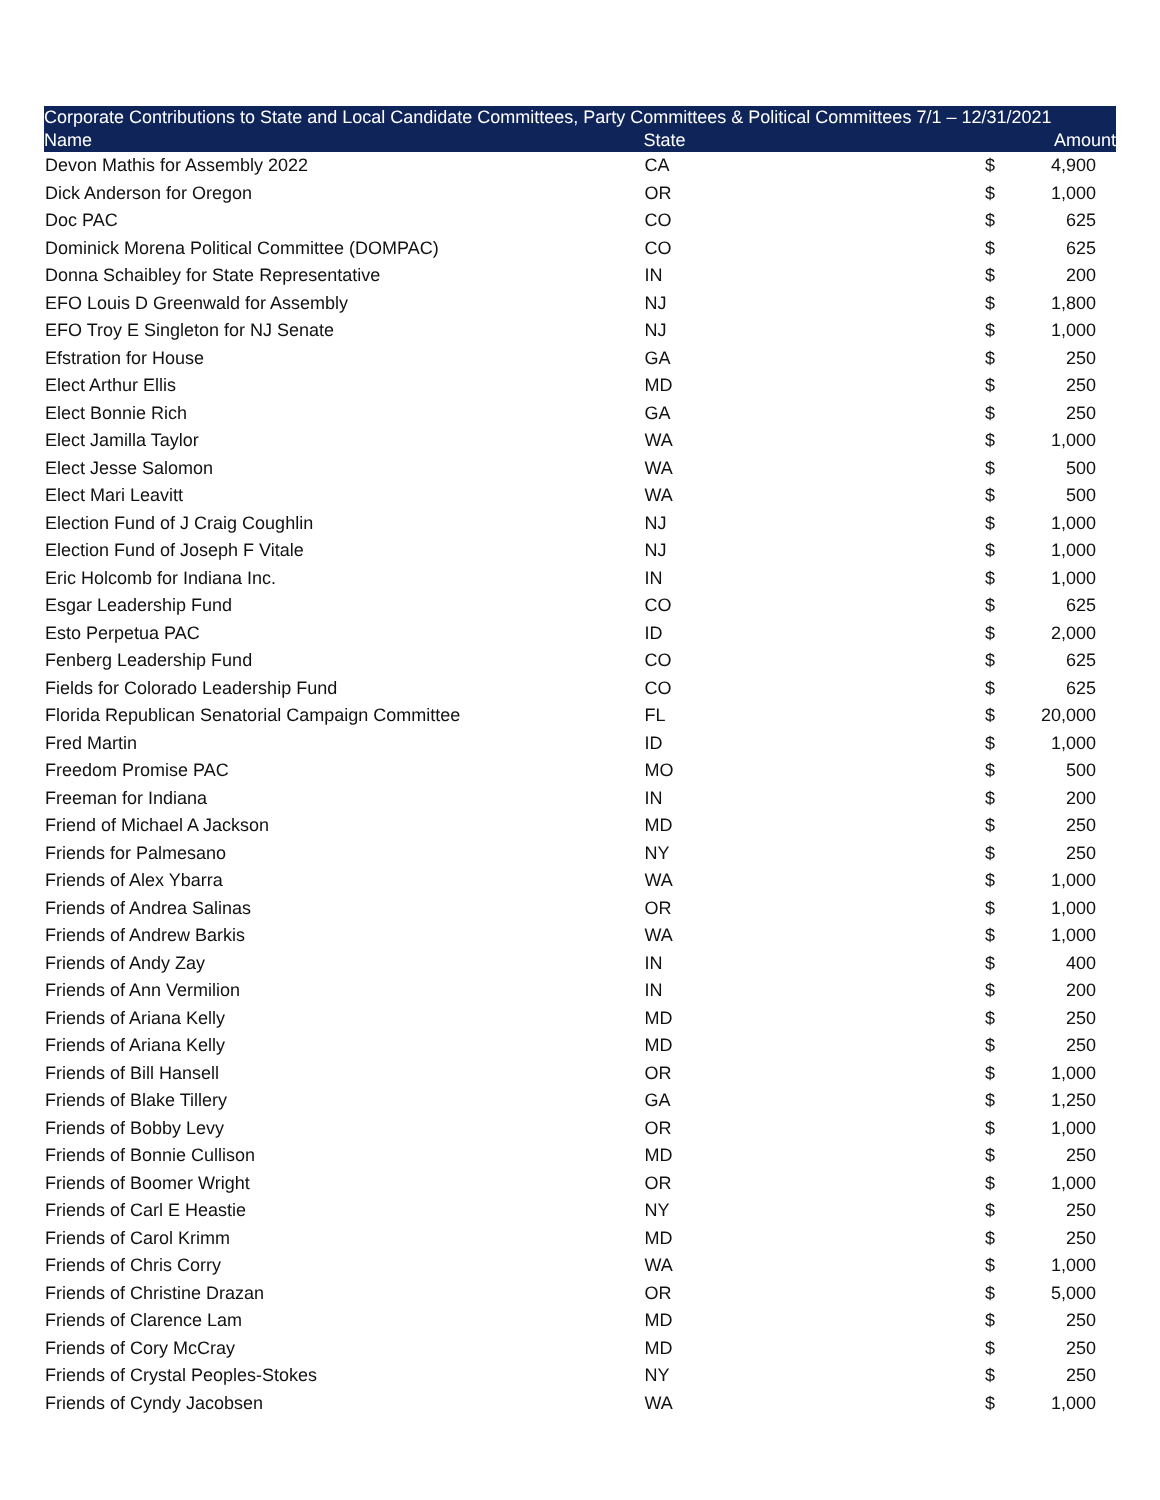| Corporate Contributions to State and Local Candidate Committees, Party Committees & Political Committees 7/1 – 12/31/2021 | | | |
| --- | --- | --- | --- |
| Name | State | | Amount |
| Devon Mathis for Assembly 2022 | CA | $ | 4,900 |
| Dick Anderson for Oregon | OR | $ | 1,000 |
| Doc PAC | CO | $ | 625 |
| Dominick Morena Political Committee (DOMPAC) | CO | $ | 625 |
| Donna Schaibley for State Representative | IN | $ | 200 |
| EFO Louis D Greenwald for Assembly | NJ | $ | 1,800 |
| EFO Troy E Singleton for NJ Senate | NJ | $ | 1,000 |
| Efstration for House | GA | $ | 250 |
| Elect Arthur Ellis | MD | $ | 250 |
| Elect Bonnie Rich | GA | $ | 250 |
| Elect Jamilla Taylor | WA | $ | 1,000 |
| Elect Jesse Salomon | WA | $ | 500 |
| Elect Mari Leavitt | WA | $ | 500 |
| Election Fund of J Craig Coughlin | NJ | $ | 1,000 |
| Election Fund of Joseph F Vitale | NJ | $ | 1,000 |
| Eric Holcomb for Indiana Inc. | IN | $ | 1,000 |
| Esgar Leadership Fund | CO | $ | 625 |
| Esto Perpetua PAC | ID | $ | 2,000 |
| Fenberg Leadership Fund | CO | $ | 625 |
| Fields for Colorado Leadership Fund | CO | $ | 625 |
| Florida Republican Senatorial Campaign Committee | FL | $ | 20,000 |
| Fred Martin | ID | $ | 1,000 |
| Freedom Promise PAC | MO | $ | 500 |
| Freeman for Indiana | IN | $ | 200 |
| Friend of Michael A Jackson | MD | $ | 250 |
| Friends for Palmesano | NY | $ | 250 |
| Friends of Alex Ybarra | WA | $ | 1,000 |
| Friends of Andrea Salinas | OR | $ | 1,000 |
| Friends of Andrew Barkis | WA | $ | 1,000 |
| Friends of Andy Zay | IN | $ | 400 |
| Friends of Ann Vermilion | IN | $ | 200 |
| Friends of Ariana Kelly | MD | $ | 250 |
| Friends of Ariana Kelly | MD | $ | 250 |
| Friends of Bill Hansell | OR | $ | 1,000 |
| Friends of Blake Tillery | GA | $ | 1,250 |
| Friends of Bobby Levy | OR | $ | 1,000 |
| Friends of Bonnie Cullison | MD | $ | 250 |
| Friends of Boomer Wright | OR | $ | 1,000 |
| Friends of Carl E Heastie | NY | $ | 250 |
| Friends of Carol Krimm | MD | $ | 250 |
| Friends of Chris Corry | WA | $ | 1,000 |
| Friends of Christine Drazan | OR | $ | 5,000 |
| Friends of Clarence Lam | MD | $ | 250 |
| Friends of Cory McCray | MD | $ | 250 |
| Friends of Crystal Peoples-Stokes | NY | $ | 250 |
| Friends of Cyndy Jacobsen | WA | $ | 1,000 |